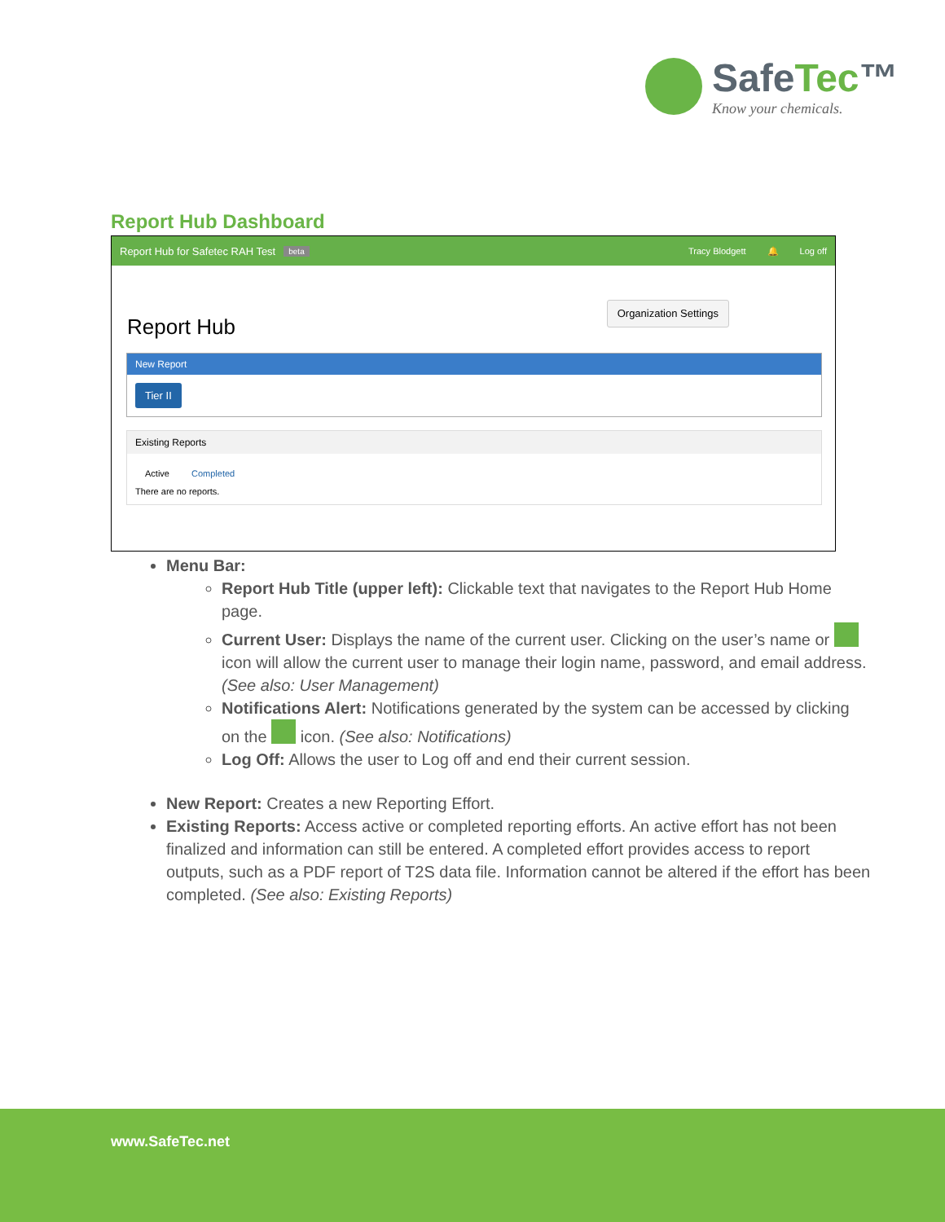SafeTec™
Know your chemicals.
Report Hub Dashboard
Report Hub for Safetec RAH Test beta Tracy Blodgett 🔔 Log off
Report Hub Organization Settings
New Report
Tier II
Existing Reports
Active Completed
There are no reports.
Menu Bar:
Report Hub Title (upper left): Clickable text that navigates to the Report Hub Home page.
Current User: Displays the name of the current user. Clicking on the user’s name or icon will allow the current user to manage their login name, password, and email address. (See also: User Management)
Notifications Alert: Notifications generated by the system can be accessed by clicking on the icon. (See also: Notifications)
Log Off: Allows the user to Log off and end their current session.
New Report: Creates a new Reporting Effort.
Existing Reports: Access active or completed reporting efforts. An active effort has not been finalized and information can still be entered. A completed effort provides access to report outputs, such as a PDF report of T2S data file. Information cannot be altered if the effort has been completed. (See also: Existing Reports)
www.SafeTec.net